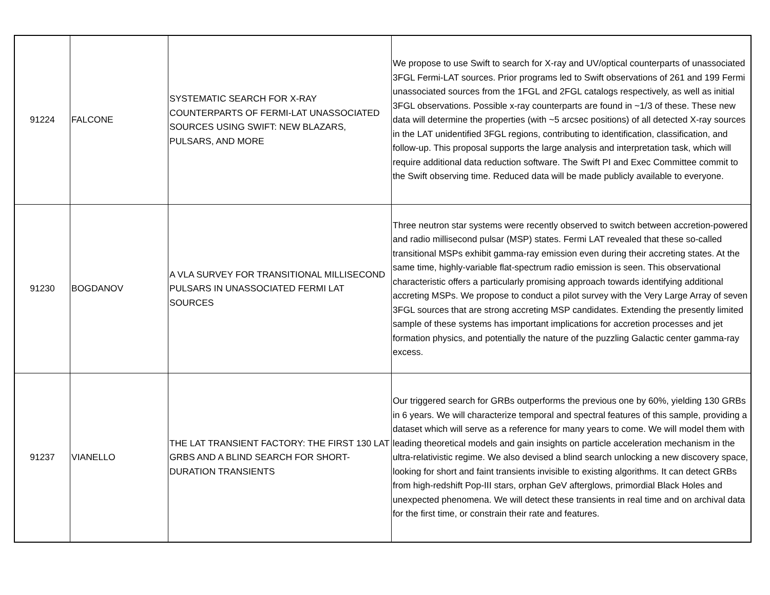| 91224 | FALCONE | SYSTEMATIC SEARCH FOR X-RAY COUNTERPARTS OF FERMI-LAT UNASSOCIATED SOURCES USING SWIFT: NEW BLAZARS, PULSARS, AND MORE | We propose to use Swift to search for X-ray and UV/optical counterparts of unassociated 3FGL Fermi-LAT sources. Prior programs led to Swift observations of 261 and 199 Fermi unassociated sources from the 1FGL and 2FGL catalogs respectively, as well as initial 3FGL observations. Possible x-ray counterparts are found in ~1/3 of these. These new data will determine the properties (with ~5 arcsec positions) of all detected X-ray sources in the LAT unidentified 3FGL regions, contributing to identification, classification, and follow-up. This proposal supports the large analysis and interpretation task, which will require additional data reduction software. The Swift PI and Exec Committee commit to the Swift observing time. Reduced data will be made publicly available to everyone. |
| 91230 | BOGDANOV | A VLA SURVEY FOR TRANSITIONAL MILLISECOND PULSARS IN UNASSOCIATED FERMI LAT SOURCES | Three neutron star systems were recently observed to switch between accretion-powered and radio millisecond pulsar (MSP) states. Fermi LAT revealed that these so-called transitional MSPs exhibit gamma-ray emission even during their accreting states. At the same time, highly-variable flat-spectrum radio emission is seen. This observational characteristic offers a particularly promising approach towards identifying additional accreting MSPs. We propose to conduct a pilot survey with the Very Large Array of seven 3FGL sources that are strong accreting MSP candidates. Extending the presently limited sample of these systems has important implications for accretion processes and jet formation physics, and potentially the nature of the puzzling Galactic center gamma-ray excess. |
| 91237 | VIANELLO | THE LAT TRANSIENT FACTORY: THE FIRST 130 LAT GRBS AND A BLIND SEARCH FOR SHORT-DURATION TRANSIENTS | Our triggered search for GRBs outperforms the previous one by 60%, yielding 130 GRBs in 6 years. We will characterize temporal and spectral features of this sample, providing a dataset which will serve as a reference for many years to come. We will model them with leading theoretical models and gain insights on particle acceleration mechanism in the ultra-relativistic regime. We also devised a blind search unlocking a new discovery space, looking for short and faint transients invisible to existing algorithms. It can detect GRBs from high-redshift Pop-III stars, orphan GeV afterglows, primordial Black Holes and unexpected phenomena. We will detect these transients in real time and on archival data for the first time, or constrain their rate and features. |